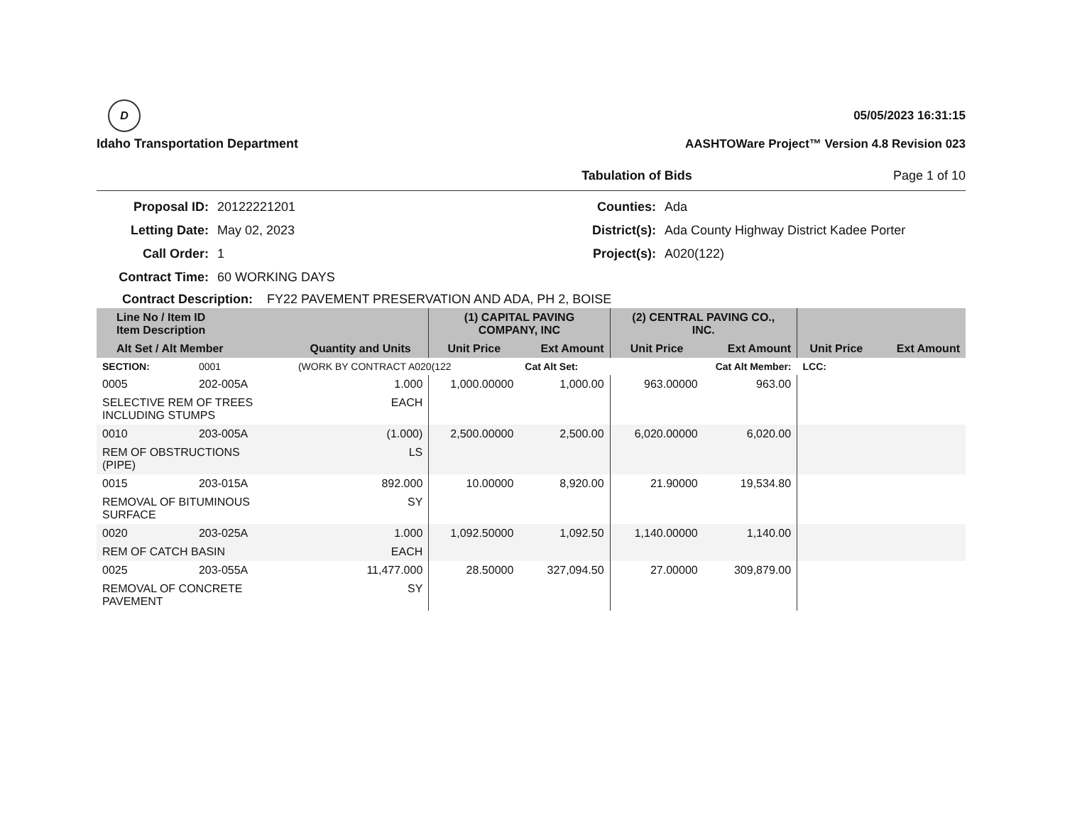D
Idaho Transportation Department
05/05/2023 16:31:15
AASHTOWare Project™ Version 4.8 Revision 023
Tabulation of Bids Page 1 of 10
Proposal ID:
20122221201
Counties:
Ada
Letting Date:
May 02, 2023
District(s):
Ada County Highway District Kadee Porter
Call Order:
1
Project(s):
A020(122)
Contract Time:
60 WORKING DAYS
Contract Description: FY22 PAVEMENT PRESERVATION AND ADA, PH 2, BOISE
| Line No / Item ID Item Description | | | (1) CAPITAL PAVING COMPANY, INC | | (2) CENTRAL PAVING CO., INC. | | | |
| --- | --- | --- | --- | --- | --- | --- | --- | --- |
| Alt Set / Alt Member | | Quantity and Units | Unit Price | Ext Amount | Unit Price | Ext Amount | Unit Price | Ext Amount |
| SECTION: | 0001 | (WORK BY CONTRACT A020(122 | | Cat Alt Set: | Cat Alt Member: | | LCC: | |
| 0005 | 202-005A | 1.000 | 1,000.00000 | 1,000.00 | 963.00000 | 963.00 | | |
| SELECTIVE REM OF TREES INCLUDING STUMPS | | EACH | | | | | | |
| 0010 | 203-005A | (1.000) | 2,500.00000 | 2,500.00 | 6,020.00000 | 6,020.00 | | |
| REM OF OBSTRUCTIONS (PIPE) | | LS | | | | | | |
| 0015 | 203-015A | 892.000 | 10.00000 | 8,920.00 | 21.90000 | 19,534.80 | | |
| REMOVAL OF BITUMINOUS SURFACE | | SY | | | | | | |
| 0020 | 203-025A | 1.000 | 1,092.50000 | 1,092.50 | 1,140.00000 | 1,140.00 | | |
| REM OF CATCH BASIN | | EACH | | | | | | |
| 0025 | 203-055A | 11,477.000 | 28.50000 | 327,094.50 | 27.00000 | 309,879.00 | | |
| REMOVAL OF CONCRETE PAVEMENT | | SY | | | | | | |